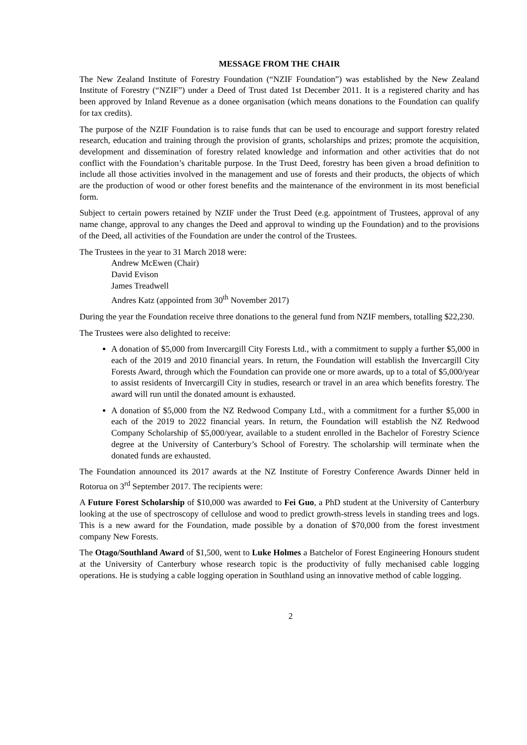MESSAGE FROM THE CHAIR
The New Zealand Institute of Forestry Foundation (“NZIF Foundation”) was established by the New Zealand Institute of Forestry (“NZIF”) under a Deed of Trust dated 1st December 2011. It is a registered charity and has been approved by Inland Revenue as a donee organisation (which means donations to the Foundation can qualify for tax credits).
The purpose of the NZIF Foundation is to raise funds that can be used to encourage and support forestry related research, education and training through the provision of grants, scholarships and prizes; promote the acquisition, development and dissemination of forestry related knowledge and information and other activities that do not conflict with the Foundation’s charitable purpose. In the Trust Deed, forestry has been given a broad definition to include all those activities involved in the management and use of forests and their products, the objects of which are the production of wood or other forest benefits and the maintenance of the environment in its most beneficial form.
Subject to certain powers retained by NZIF under the Trust Deed (e.g. appointment of Trustees, approval of any name change, approval to any changes the Deed and approval to winding up the Foundation) and to the provisions of the Deed, all activities of the Foundation are under the control of the Trustees.
The Trustees in the year to 31 March 2018 were:
Andrew McEwen (Chair)
David Evison
James Treadwell
Andres Katz (appointed from 30<sup>th</sup> November 2017)
During the year the Foundation receive three donations to the general fund from NZIF members, totalling $22,230.
The Trustees were also delighted to receive:
A donation of $5,000 from Invercargill City Forests Ltd., with a commitment to supply a further $5,000 in each of the 2019 and 2010 financial years. In return, the Foundation will establish the Invercargill City Forests Award, through which the Foundation can provide one or more awards, up to a total of $5,000/year to assist residents of Invercargill City in studies, research or travel in an area which benefits forestry. The award will run until the donated amount is exhausted.
A donation of $5,000 from the NZ Redwood Company Ltd., with a commitment for a further $5,000 in each of the 2019 to 2022 financial years. In return, the Foundation will establish the NZ Redwood Company Scholarship of $5,000/year, available to a student enrolled in the Bachelor of Forestry Science degree at the University of Canterbury’s School of Forestry. The scholarship will terminate when the donated funds are exhausted.
The Foundation announced its 2017 awards at the NZ Institute of Forestry Conference Awards Dinner held in Rotorua on 3<sup>rd</sup> September 2017. The recipients were:
A Future Forest Scholarship of $10,000 was awarded to Fei Guo, a PhD student at the University of Canterbury looking at the use of spectroscopy of cellulose and wood to predict growth-stress levels in standing trees and logs. This is a new award for the Foundation, made possible by a donation of $70,000 from the forest investment company New Forests.
The Otago/Southland Award of $1,500, went to Luke Holmes a Batchelor of Forest Engineering Honours student at the University of Canterbury whose research topic is the productivity of fully mechanised cable logging operations. He is studying a cable logging operation in Southland using an innovative method of cable logging.
2